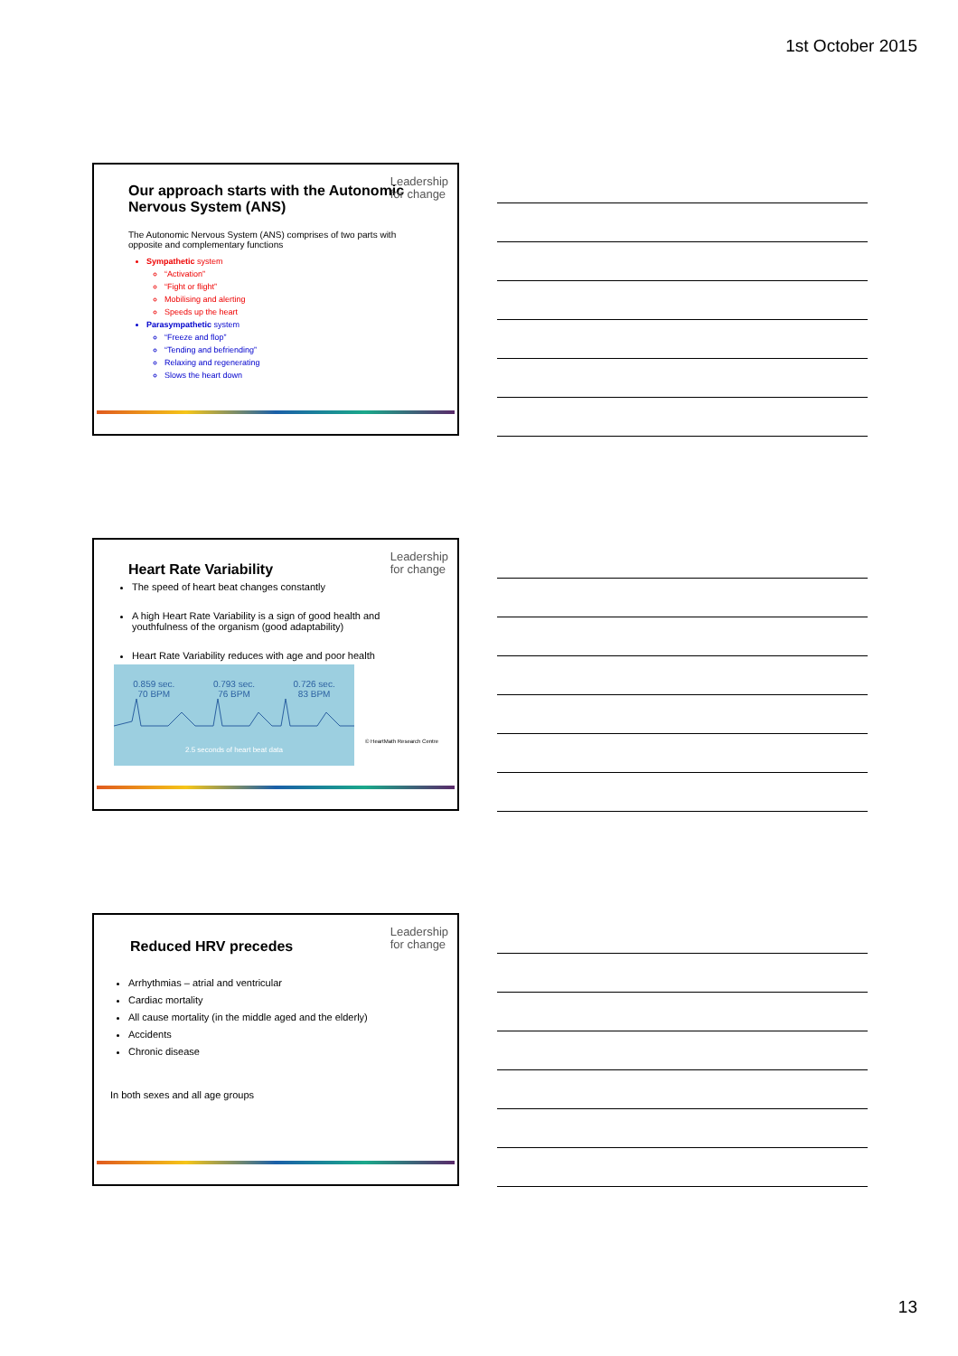1st October 2015
Leadership
for change
Our approach starts with the Autonomic Nervous System (ANS)
The Autonomic Nervous System (ANS) comprises of two parts with opposite and complementary functions
Sympathetic system
“Activation”
“Fight or flight”
Mobilising and alerting
Speeds up the heart
Parasympathetic system
“Freeze and flop”
“Tending and befriending”
Relaxing and regenerating
Slows the heart down
Leadership
for change
Heart Rate Variability
The speed of heart beat changes constantly
A high Heart Rate Variability is a sign of good health and youthfulness of the organism (good adaptability)
Heart Rate Variability reduces with age and poor health
0.859 sec.
70 BPM 0.793 sec.
76 BPM 0.726 sec.
83 BPM
2.5 seconds of heart beat data
© HeartMath Research Centre
Leadership
for change
Reduced HRV precedes
Arrhythmias – atrial and ventricular
Cardiac mortality
All cause mortality (in the middle aged and the elderly)
Accidents
Chronic disease
In both sexes and all age groups
13